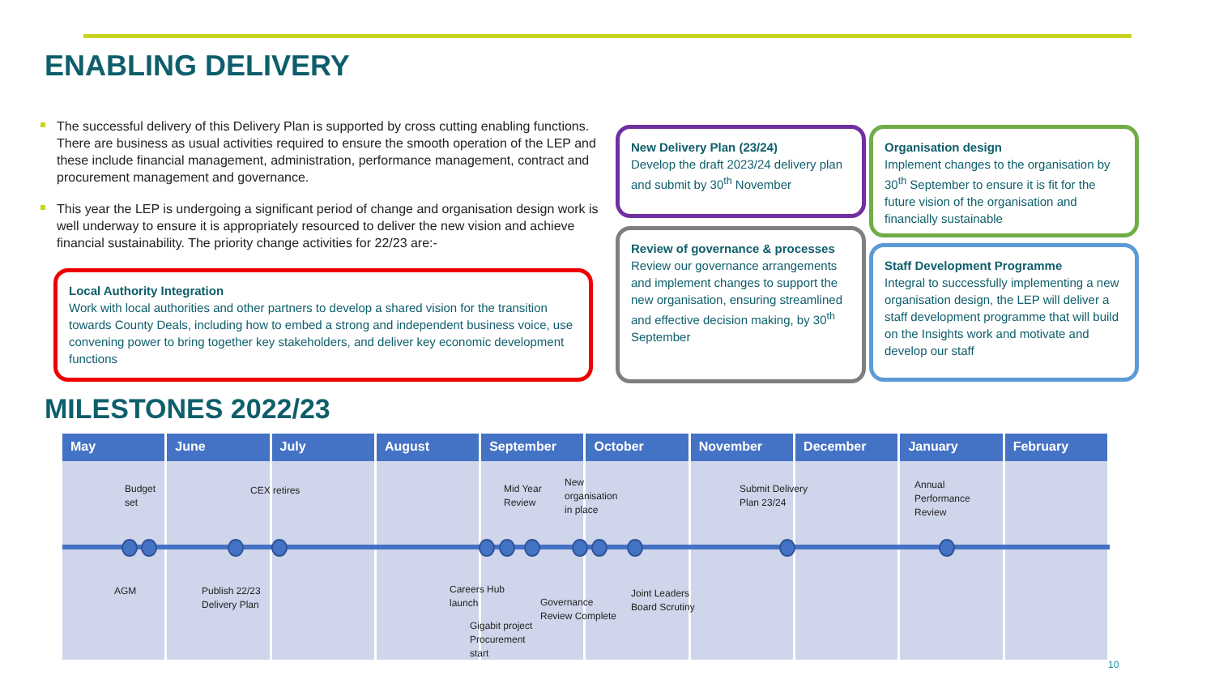ENABLING DELIVERY
The successful delivery of this Delivery Plan is supported by cross cutting enabling functions. There are business as usual activities required to ensure the smooth operation of the LEP and these include financial management, administration, performance management, contract and procurement management and governance.
This year the LEP is undergoing a significant period of change and organisation design work is well underway to ensure it is appropriately resourced to deliver the new vision and achieve financial sustainability. The priority change activities for 22/23 are:-
Local Authority Integration
Work with local authorities and other partners to develop a shared vision for the transition towards County Deals, including how to embed a strong and independent business voice, use convening power to bring together key stakeholders, and deliver key economic development functions
New Delivery Plan (23/24)
Develop the draft 2023/24 delivery plan and submit by 30<sup>th</sup> November
Review of governance & processes
Review our governance arrangements and implement changes to support the new organisation, ensuring streamlined and effective decision making, by 30<sup>th</sup> September
Organisation design
Implement changes to the organisation by 30<sup>th</sup> September to ensure it is fit for the future vision of the organisation and financially sustainable
Staff Development Programme
Integral to successfully implementing a new organisation design, the LEP will deliver a staff development programme that will build on the Insights work and motivate and develop our staff
MILESTONES 2022/23
May June July August September October November December January February
Budget
set
CEX retires
Mid Year
Review
New
organisation
in place
Submit Delivery
Plan 23/24
Annual
Performance
Review
AGM
Publish 22/23
Delivery Plan
Careers Hub
launch
Gigabit project
Procurement
start
Governance
Review Complete
Joint Leaders
Board Scrutiny
10